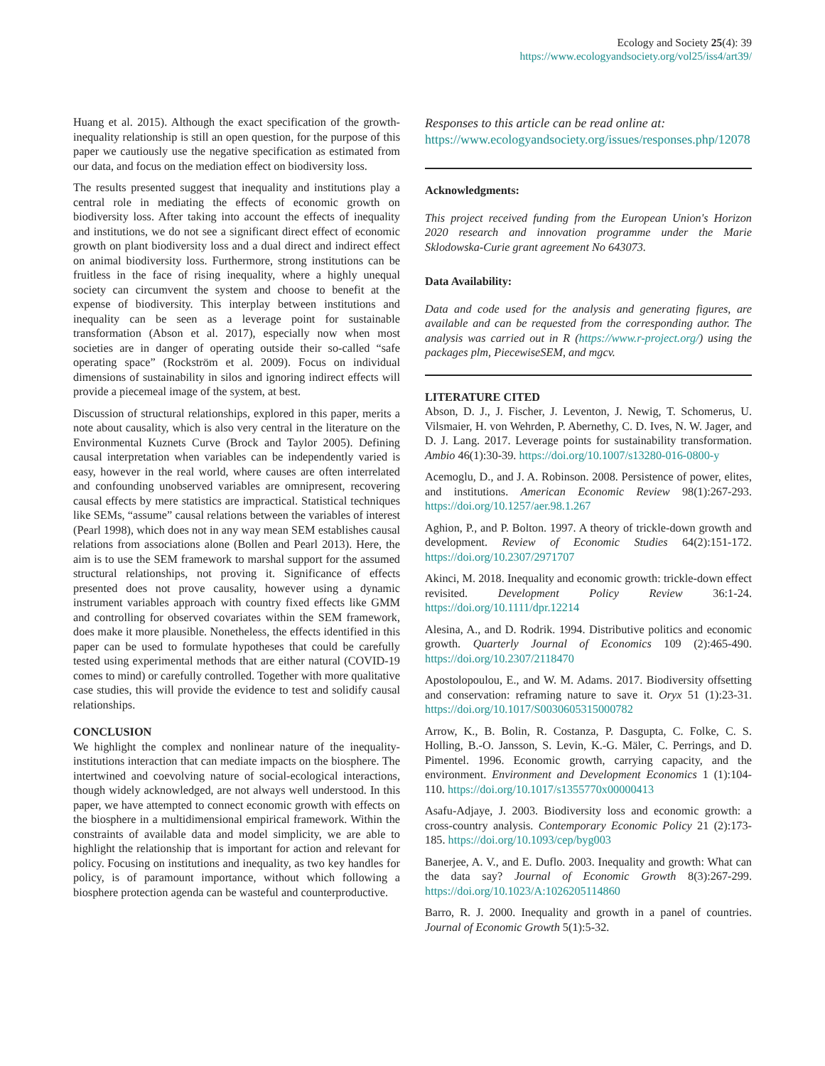Ecology and Society 25(4): 39
https://www.ecologyandsociety.org/vol25/iss4/art39/
Huang et al. 2015). Although the exact specification of the growth-inequality relationship is still an open question, for the purpose of this paper we cautiously use the negative specification as estimated from our data, and focus on the mediation effect on biodiversity loss.
The results presented suggest that inequality and institutions play a central role in mediating the effects of economic growth on biodiversity loss. After taking into account the effects of inequality and institutions, we do not see a significant direct effect of economic growth on plant biodiversity loss and a dual direct and indirect effect on animal biodiversity loss. Furthermore, strong institutions can be fruitless in the face of rising inequality, where a highly unequal society can circumvent the system and choose to benefit at the expense of biodiversity. This interplay between institutions and inequality can be seen as a leverage point for sustainable transformation (Abson et al. 2017), especially now when most societies are in danger of operating outside their so-called “safe operating space” (Rockström et al. 2009). Focus on individual dimensions of sustainability in silos and ignoring indirect effects will provide a piecemeal image of the system, at best.
Discussion of structural relationships, explored in this paper, merits a note about causality, which is also very central in the literature on the Environmental Kuznets Curve (Brock and Taylor 2005). Defining causal interpretation when variables can be independently varied is easy, however in the real world, where causes are often interrelated and confounding unobserved variables are omnipresent, recovering causal effects by mere statistics are impractical. Statistical techniques like SEMs, “assume” causal relations between the variables of interest (Pearl 1998), which does not in any way mean SEM establishes causal relations from associations alone (Bollen and Pearl 2013). Here, the aim is to use the SEM framework to marshal support for the assumed structural relationships, not proving it. Significance of effects presented does not prove causality, however using a dynamic instrument variables approach with country fixed effects like GMM and controlling for observed covariates within the SEM framework, does make it more plausible. Nonetheless, the effects identified in this paper can be used to formulate hypotheses that could be carefully tested using experimental methods that are either natural (COVID-19 comes to mind) or carefully controlled. Together with more qualitative case studies, this will provide the evidence to test and solidify causal relationships.
CONCLUSION
We highlight the complex and nonlinear nature of the inequality-institutions interaction that can mediate impacts on the biosphere. The intertwined and coevolving nature of social-ecological interactions, though widely acknowledged, are not always well understood. In this paper, we have attempted to connect economic growth with effects on the biosphere in a multidimensional empirical framework. Within the constraints of available data and model simplicity, we are able to highlight the relationship that is important for action and relevant for policy. Focusing on institutions and inequality, as two key handles for policy, is of paramount importance, without which following a biosphere protection agenda can be wasteful and counterproductive.
Responses to this article can be read online at:
https://www.ecologyandsociety.org/issues/responses.php/12078
Acknowledgments:
This project received funding from the European Union's Horizon 2020 research and innovation programme under the Marie Sklodowska-Curie grant agreement No 643073.
Data Availability:
Data and code used for the analysis and generating figures, are available and can be requested from the corresponding author. The analysis was carried out in R (https://www.r-project.org/) using the packages plm, PiecewiseSEM, and mgcv.
LITERATURE CITED
Abson, D. J., J. Fischer, J. Leventon, J. Newig, T. Schomerus, U. Vilsmaier, H. von Wehrden, P. Abernethy, C. D. Ives, N. W. Jager, and D. J. Lang. 2017. Leverage points for sustainability transformation. Ambio 46(1):30-39. https://doi.org/10.1007/s13280-016-0800-y
Acemoglu, D., and J. A. Robinson. 2008. Persistence of power, elites, and institutions. American Economic Review 98(1):267-293. https://doi.org/10.1257/aer.98.1.267
Aghion, P., and P. Bolton. 1997. A theory of trickle-down growth and development. Review of Economic Studies 64(2):151-172. https://doi.org/10.2307/2971707
Akinci, M. 2018. Inequality and economic growth: trickle-down effect revisited. Development Policy Review 36:1-24. https://doi.org/10.1111/dpr.12214
Alesina, A., and D. Rodrik. 1994. Distributive politics and economic growth. Quarterly Journal of Economics 109 (2):465-490. https://doi.org/10.2307/2118470
Apostolopoulou, E., and W. M. Adams. 2017. Biodiversity offsetting and conservation: reframing nature to save it. Oryx 51 (1):23-31. https://doi.org/10.1017/S0030605315000782
Arrow, K., B. Bolin, R. Costanza, P. Dasgupta, C. Folke, C. S. Holling, B.-O. Jansson, S. Levin, K.-G. Mäler, C. Perrings, and D. Pimentel. 1996. Economic growth, carrying capacity, and the environment. Environment and Development Economics 1 (1):104-110. https://doi.org/10.1017/s1355770x00000413
Asafu-Adjaye, J. 2003. Biodiversity loss and economic growth: a cross-country analysis. Contemporary Economic Policy 21 (2):173-185. https://doi.org/10.1093/cep/byg003
Banerjee, A. V., and E. Duflo. 2003. Inequality and growth: What can the data say? Journal of Economic Growth 8(3):267-299. https://doi.org/10.1023/A:1026205114860
Barro, R. J. 2000. Inequality and growth in a panel of countries. Journal of Economic Growth 5(1):5-32.